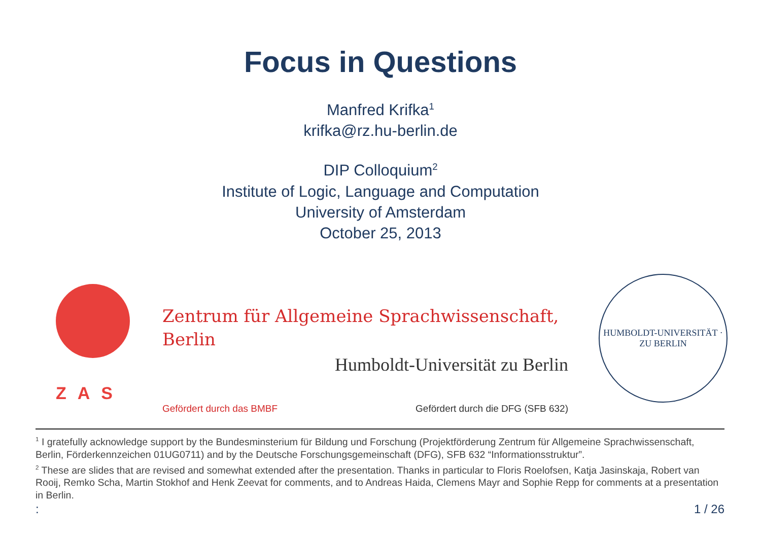Focus in Questions
Manfred Krifka<sup>1</sup>
krifka@rz.hu-berlin.de
DIP Colloquium<sup>2</sup>
Institute of Logic, Language and Computation
University of Amsterdam
October 25, 2013
ZAS
Zentrum für Allgemeine Sprachwissenschaft,
Berlin
Humboldt-Universität zu Berlin
Gefördert durch das BMBF Gefördert durch die DFG (SFB 632)
HUMBOLDT-UNIVERSITÄT · ZU BERLIN
<sup>1</sup> I gratefully acknowledge support by the Bundesminsterium für Bildung und Forschung (Projektförderung Zentrum für Allgemeine Sprachwissenschaft, Berlin, Förderkennzeichen 01UG0711) and by the Deutsche Forschungsgemeinschaft (DFG), SFB 632 “Informationsstruktur”.
<sup>2</sup> These are slides that are revised and somewhat extended after the presentation. Thanks in particular to Floris Roelofsen, Katja Jasinskaja, Robert van Rooij, Remko Scha, Martin Stokhof and Henk Zeevat for comments, and to Andreas Haida, Clemens Mayr and Sophie Repp for comments at a presentation in Berlin.
: 1 / 26